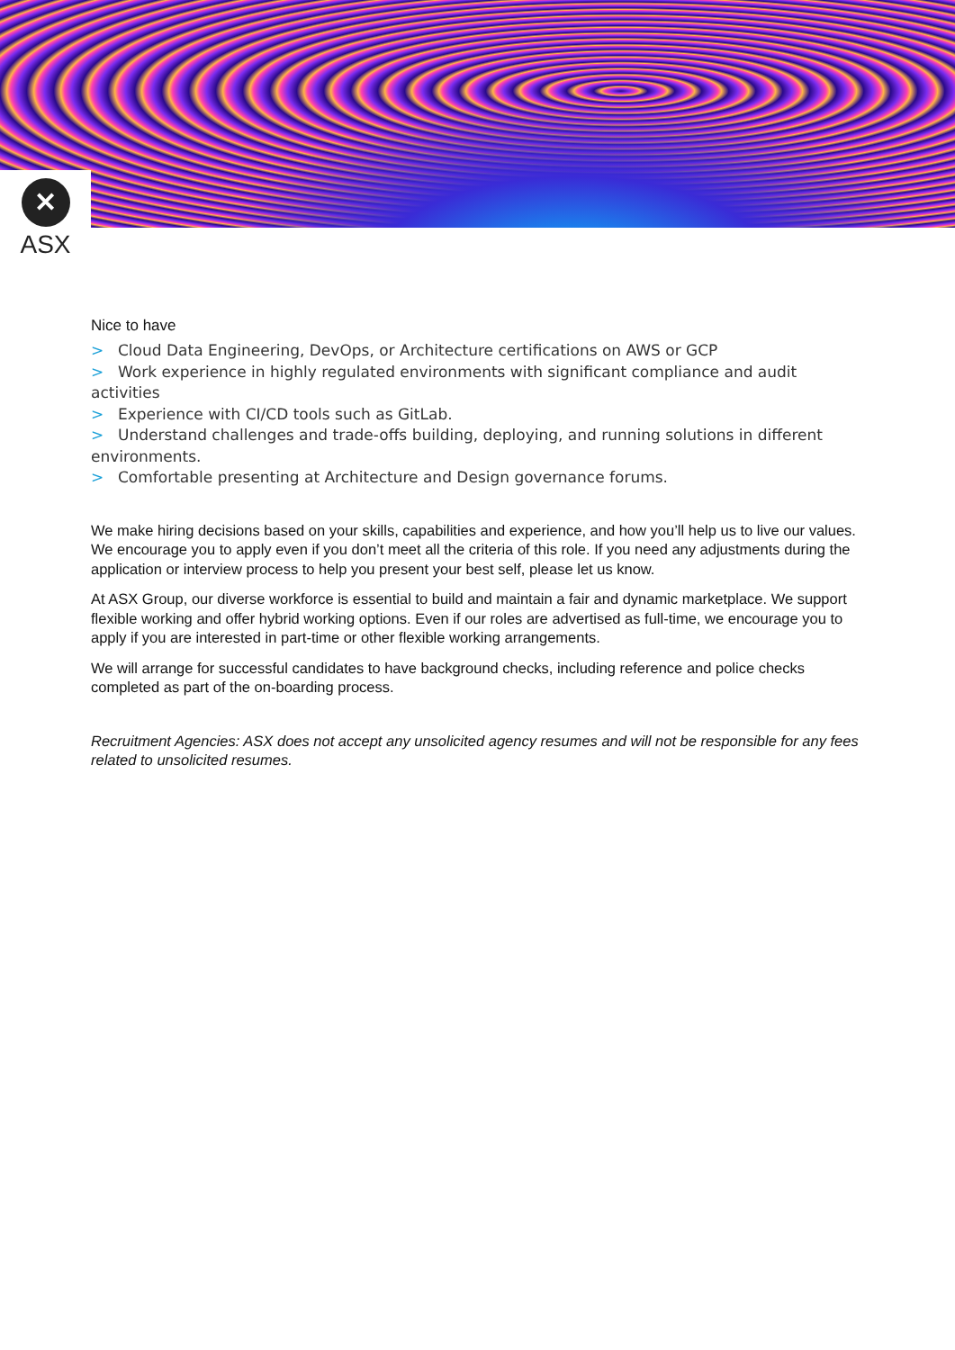✕
ASX
Nice to have
> Cloud Data Engineering, DevOps, or Architecture certifications on AWS or GCP
> Work experience in highly regulated environments with significant compliance and audit activities
> Experience with CI/CD tools such as GitLab.
> Understand challenges and trade-offs building, deploying, and running solutions in different environments.
> Comfortable presenting at Architecture and Design governance forums.
We make hiring decisions based on your skills, capabilities and experience, and how you’ll help us to live our values. We encourage you to apply even if you don’t meet all the criteria of this role. If you need any adjustments during the application or interview process to help you present your best self, please let us know.
At ASX Group, our diverse workforce is essential to build and maintain a fair and dynamic marketplace. We support flexible working and offer hybrid working options. Even if our roles are advertised as full-time, we encourage you to apply if you are interested in part-time or other flexible working arrangements.
We will arrange for successful candidates to have background checks, including reference and police checks completed as part of the on-boarding process.
Recruitment Agencies: ASX does not accept any unsolicited agency resumes and will not be responsible for any fees related to unsolicited resumes.